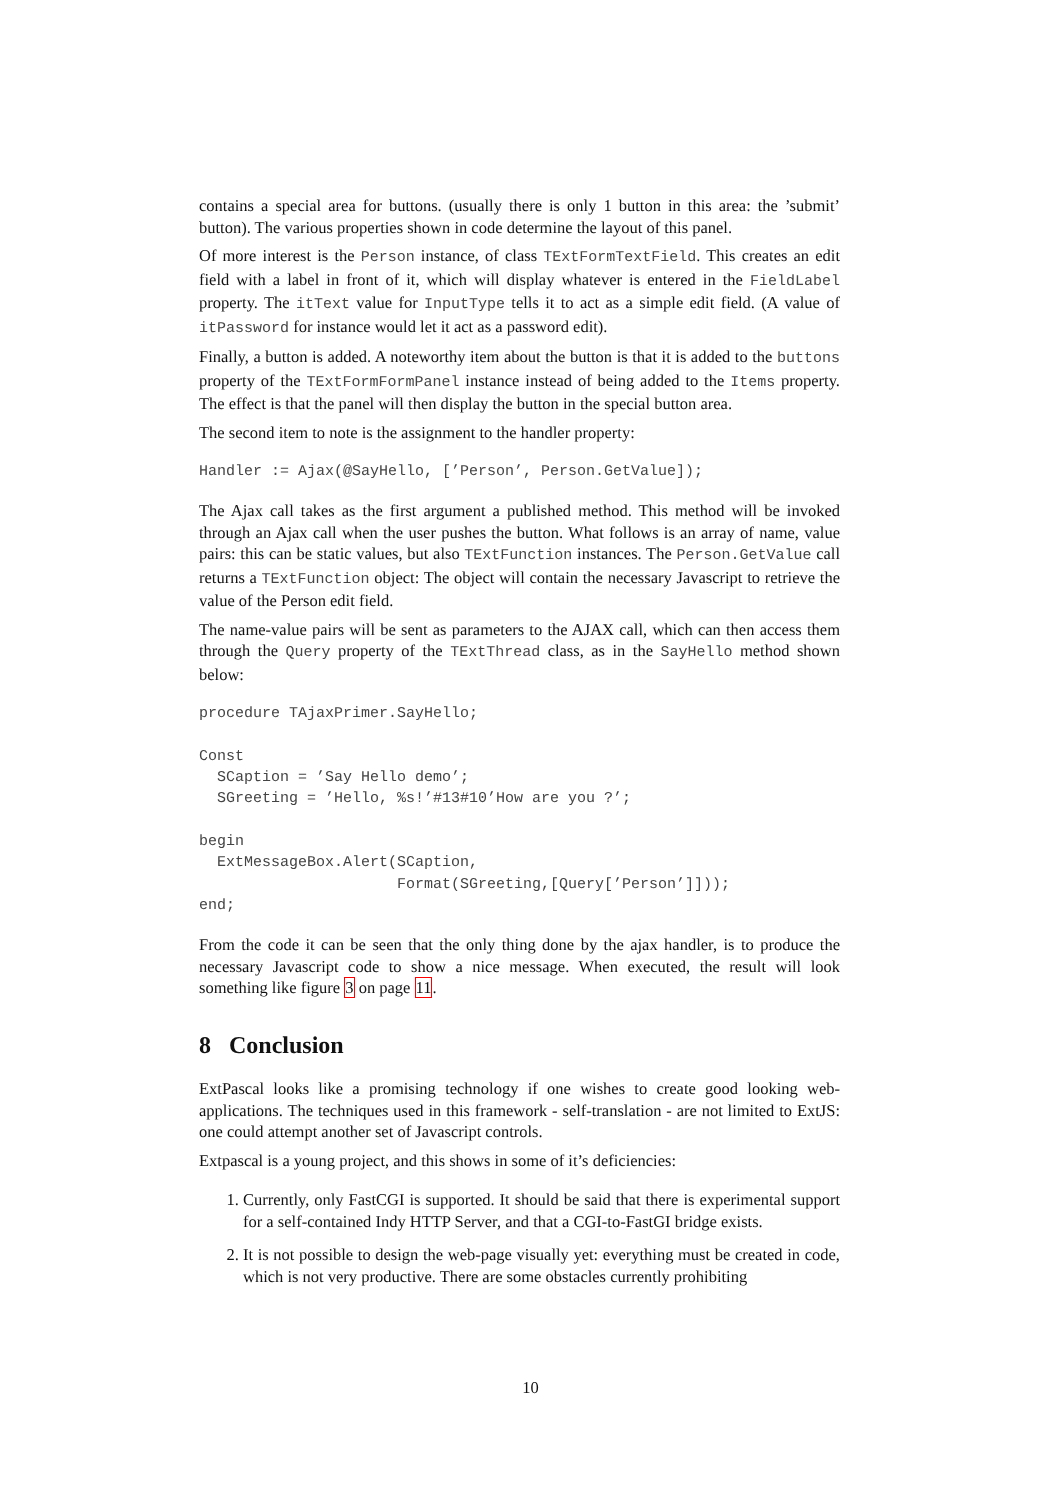contains a special area for buttons. (usually there is only 1 button in this area: the ’submit’ button). The various properties shown in code determine the layout of this panel.
Of more interest is the Person instance, of class TExtFormTextField. This creates an edit field with a label in front of it, which will display whatever is entered in the FieldLabel property. The itText value for InputType tells it to act as a simple edit field. (A value of itPassword for instance would let it act as a password edit).
Finally, a button is added. A noteworthy item about the button is that it is added to the buttons property of the TExtFormFormPanel instance instead of being added to the Items property. The effect is that the panel will then display the button in the special button area.
The second item to note is the assignment to the handler property:
Handler := Ajax(@SayHello, [’Person’, Person.GetValue]);
The Ajax call takes as the first argument a published method. This method will be invoked through an Ajax call when the user pushes the button. What follows is an array of name, value pairs: this can be static values, but also TExtFunction instances. The Person.GetValue call returns a TExtFunction object: The object will contain the necessary Javascript to retrieve the value of the Person edit field.
The name-value pairs will be sent as parameters to the AJAX call, which can then access them through the Query property of the TExtThread class, as in the SayHello method shown below:
procedure TAjaxPrimer.SayHello;

Const
  SCaption = ’Say Hello demo’;
  SGreeting = ’Hello, %s!’#13#10’How are you ?’;

begin
  ExtMessageBox.Alert(SCaption,
                      Format(SGreeting,[Query[’Person’]]));
end;
From the code it can be seen that the only thing done by the ajax handler, is to produce the necessary Javascript code to show a nice message. When executed, the result will look something like figure 3 on page 11.
8 Conclusion
ExtPascal looks like a promising technology if one wishes to create good looking web-applications. The techniques used in this framework - self-translation - are not limited to ExtJS: one could attempt another set of Javascript controls.
Extpascal is a young project, and this shows in some of it’s deficiencies:
1. Currently, only FastCGI is supported. It should be said that there is experimental support for a self-contained Indy HTTP Server, and that a CGI-to-FastGI bridge exists.
2. It is not possible to design the web-page visually yet: everything must be created in code, which is not very productive. There are some obstacles currently prohibiting
10